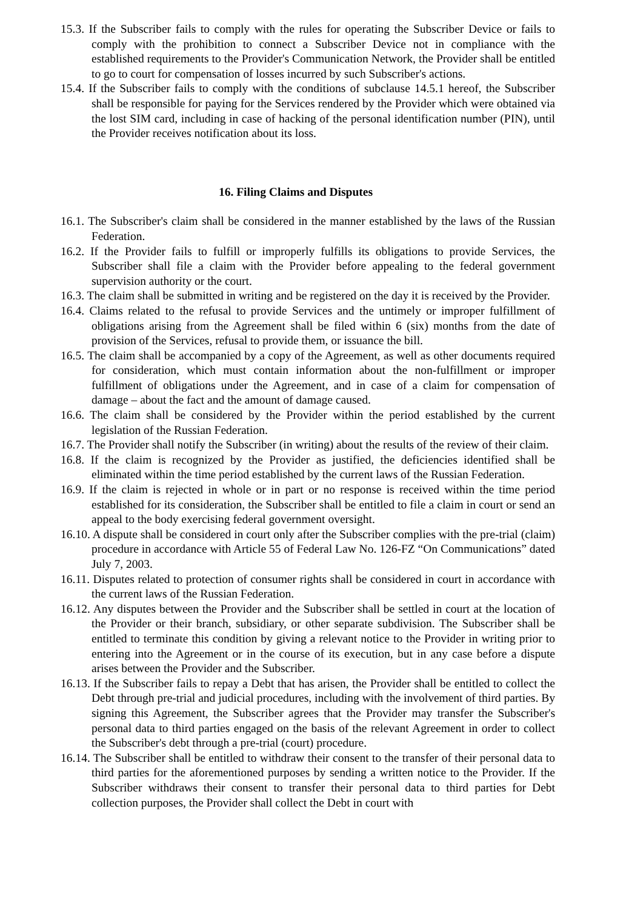15.3. If the Subscriber fails to comply with the rules for operating the Subscriber Device or fails to comply with the prohibition to connect a Subscriber Device not in compliance with the established requirements to the Provider's Communication Network, the Provider shall be entitled to go to court for compensation of losses incurred by such Subscriber's actions.
15.4. If the Subscriber fails to comply with the conditions of subclause 14.5.1 hereof, the Subscriber shall be responsible for paying for the Services rendered by the Provider which were obtained via the lost SIM card, including in case of hacking of the personal identification number (PIN), until the Provider receives notification about its loss.
16. Filing Claims and Disputes
16.1. The Subscriber's claim shall be considered in the manner established by the laws of the Russian Federation.
16.2. If the Provider fails to fulfill or improperly fulfills its obligations to provide Services, the Subscriber shall file a claim with the Provider before appealing to the federal government supervision authority or the court.
16.3. The claim shall be submitted in writing and be registered on the day it is received by the Provider.
16.4. Claims related to the refusal to provide Services and the untimely or improper fulfillment of obligations arising from the Agreement shall be filed within 6 (six) months from the date of provision of the Services, refusal to provide them, or issuance the bill.
16.5. The claim shall be accompanied by a copy of the Agreement, as well as other documents required for consideration, which must contain information about the non-fulfillment or improper fulfillment of obligations under the Agreement, and in case of a claim for compensation of damage – about the fact and the amount of damage caused.
16.6. The claim shall be considered by the Provider within the period established by the current legislation of the Russian Federation.
16.7. The Provider shall notify the Subscriber (in writing) about the results of the review of their claim.
16.8. If the claim is recognized by the Provider as justified, the deficiencies identified shall be eliminated within the time period established by the current laws of the Russian Federation.
16.9. If the claim is rejected in whole or in part or no response is received within the time period established for its consideration, the Subscriber shall be entitled to file a claim in court or send an appeal to the body exercising federal government oversight.
16.10. A dispute shall be considered in court only after the Subscriber complies with the pre-trial (claim) procedure in accordance with Article 55 of Federal Law No. 126-FZ “On Communications” dated July 7, 2003.
16.11. Disputes related to protection of consumer rights shall be considered in court in accordance with the current laws of the Russian Federation.
16.12. Any disputes between the Provider and the Subscriber shall be settled in court at the location of the Provider or their branch, subsidiary, or other separate subdivision. The Subscriber shall be entitled to terminate this condition by giving a relevant notice to the Provider in writing prior to entering into the Agreement or in the course of its execution, but in any case before a dispute arises between the Provider and the Subscriber.
16.13. If the Subscriber fails to repay a Debt that has arisen, the Provider shall be entitled to collect the Debt through pre-trial and judicial procedures, including with the involvement of third parties. By signing this Agreement, the Subscriber agrees that the Provider may transfer the Subscriber's personal data to third parties engaged on the basis of the relevant Agreement in order to collect the Subscriber's debt through a pre-trial (court) procedure.
16.14. The Subscriber shall be entitled to withdraw their consent to the transfer of their personal data to third parties for the aforementioned purposes by sending a written notice to the Provider. If the Subscriber withdraws their consent to transfer their personal data to third parties for Debt collection purposes, the Provider shall collect the Debt in court with